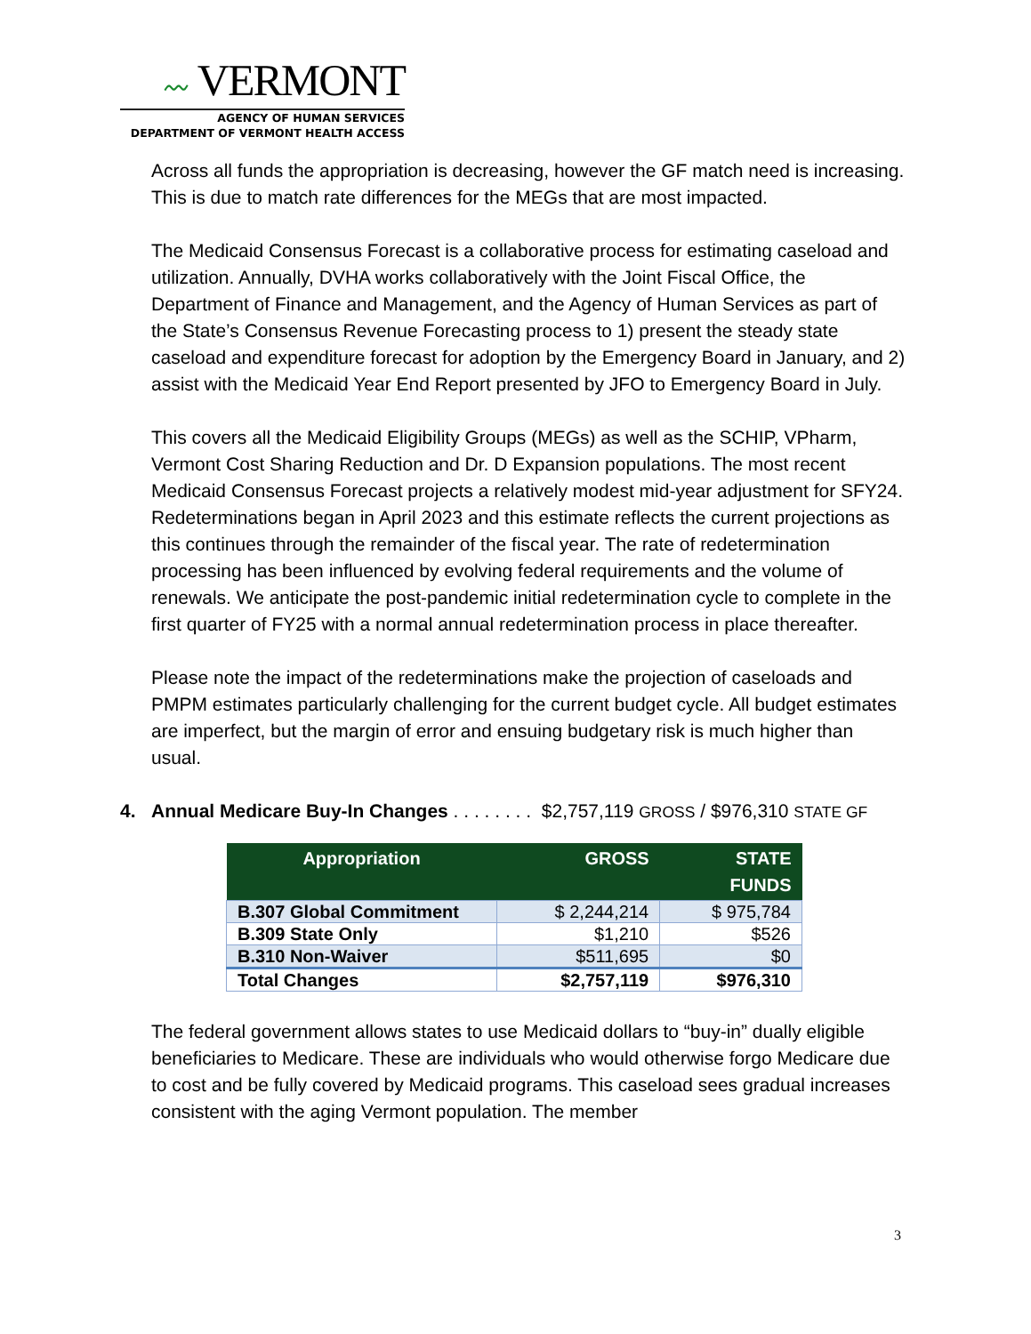〰 VERMONT
AGENCY OF HUMAN SERVICES
DEPARTMENT OF VERMONT HEALTH ACCESS
Across all funds the appropriation is decreasing, however the GF match need is increasing. This is due to match rate differences for the MEGs that are most impacted.
The Medicaid Consensus Forecast is a collaborative process for estimating caseload and utilization. Annually, DVHA works collaboratively with the Joint Fiscal Office, the Department of Finance and Management, and the Agency of Human Services as part of the State’s Consensus Revenue Forecasting process to 1) present the steady state caseload and expenditure forecast for adoption by the Emergency Board in January, and 2) assist with the Medicaid Year End Report presented by JFO to Emergency Board in July.
This covers all the Medicaid Eligibility Groups (MEGs) as well as the SCHIP, VPharm, Vermont Cost Sharing Reduction and Dr. D Expansion populations. The most recent Medicaid Consensus Forecast projects a relatively modest mid-year adjustment for SFY24. Redeterminations began in April 2023 and this estimate reflects the current projections as this continues through the remainder of the fiscal year. The rate of redetermination processing has been influenced by evolving federal requirements and the volume of renewals. We anticipate the post-pandemic initial redetermination cycle to complete in the first quarter of FY25 with a normal annual redetermination process in place thereafter.
Please note the impact of the redeterminations make the projection of caseloads and PMPM estimates particularly challenging for the current budget cycle. All budget estimates are imperfect, but the margin of error and ensuing budgetary risk is much higher than usual.
4. Annual Medicare Buy-In Changes . . . . . . . . $2,757,119 GROSS / $976,310 STATE GF
| Appropriation | GROSS | STATE FUNDS |
| --- | --- | --- |
| B.307 Global Commitment | $ 2,244,214 | $ 975,784 |
| B.309 State Only | $1,210 | $526 |
| B.310 Non-Waiver | $511,695 | $0 |
| Total Changes | $2,757,119 | $976,310 |
The federal government allows states to use Medicaid dollars to “buy-in” dually eligible beneficiaries to Medicare. These are individuals who would otherwise forgo Medicare due to cost and be fully covered by Medicaid programs. This caseload sees gradual increases consistent with the aging Vermont population. The member
3